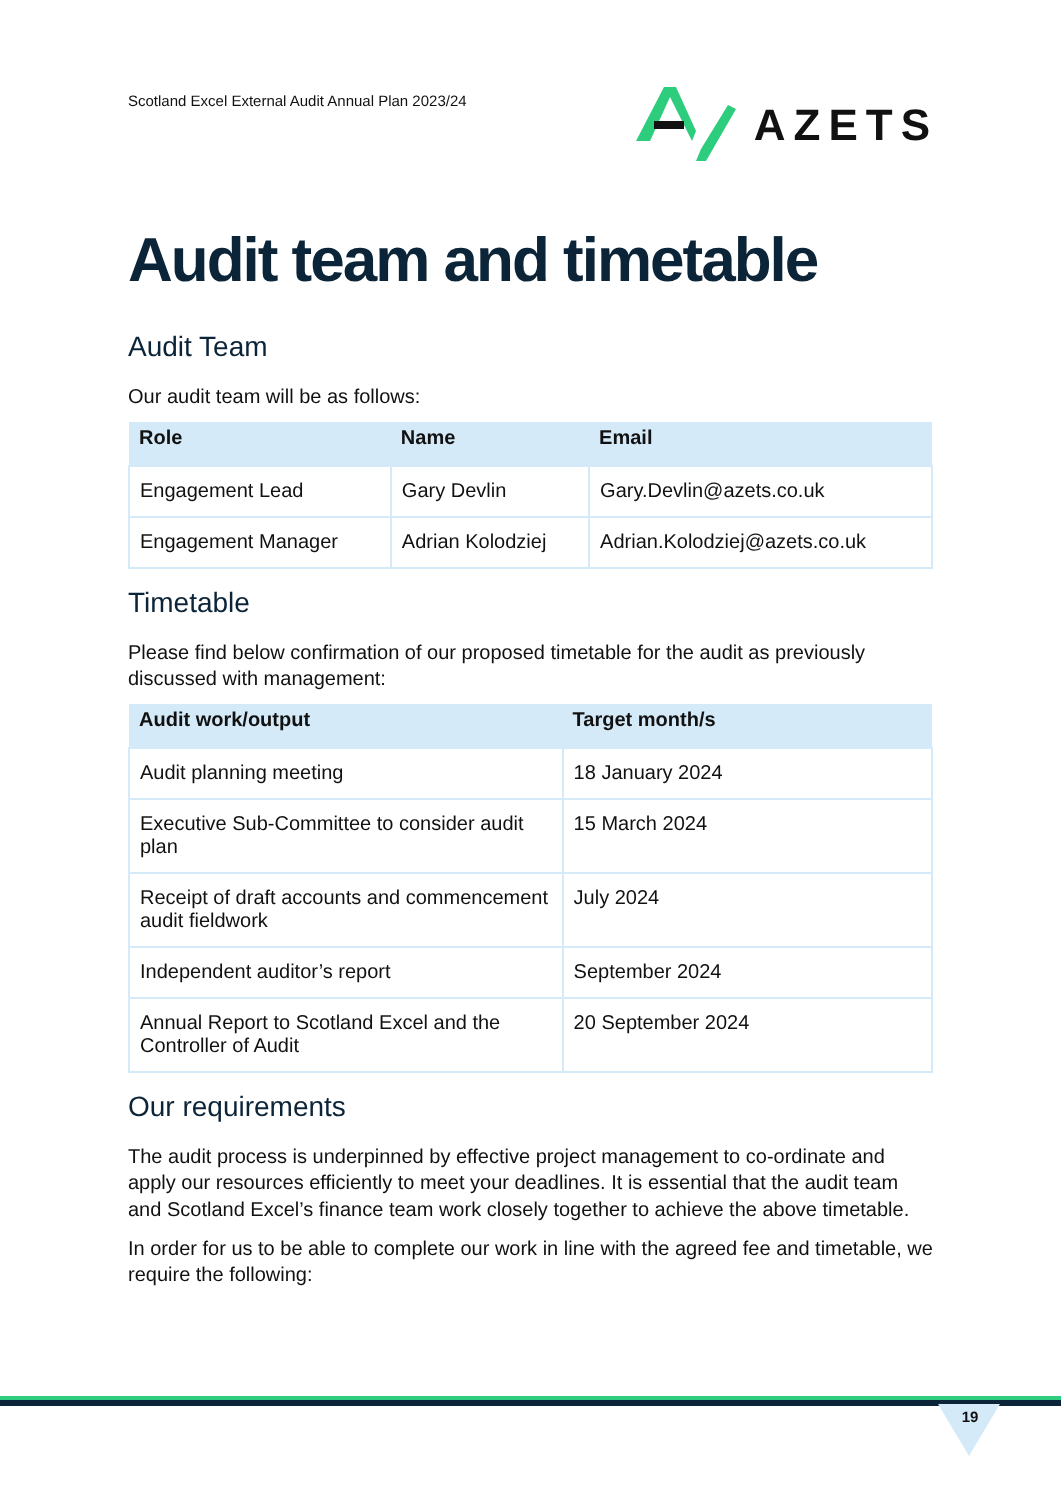Scotland Excel External Audit Annual Plan 2023/24
AZETS
Audit team and timetable
Audit Team
Our audit team will be as follows:
| Role | Name | Email |
| --- | --- | --- |
| Engagement Lead | Gary Devlin | Gary.Devlin@azets.co.uk |
| Engagement Manager | Adrian Kolodziej | Adrian.Kolodziej@azets.co.uk |
Timetable
Please find below confirmation of our proposed timetable for the audit as previously discussed with management:
| Audit work/output | Target month/s |
| --- | --- |
| Audit planning meeting | 18 January 2024 |
| Executive Sub-Committee to consider audit plan | 15 March 2024 |
| Receipt of draft accounts and commencement audit fieldwork | July 2024 |
| Independent auditor’s report | September 2024 |
| Annual Report to Scotland Excel and the Controller of Audit | 20 September 2024 |
Our requirements
The audit process is underpinned by effective project management to co-ordinate and apply our resources efficiently to meet your deadlines. It is essential that the audit team and Scotland Excel’s finance team work closely together to achieve the above timetable.
In order for us to be able to complete our work in line with the agreed fee and timetable, we require the following:
19